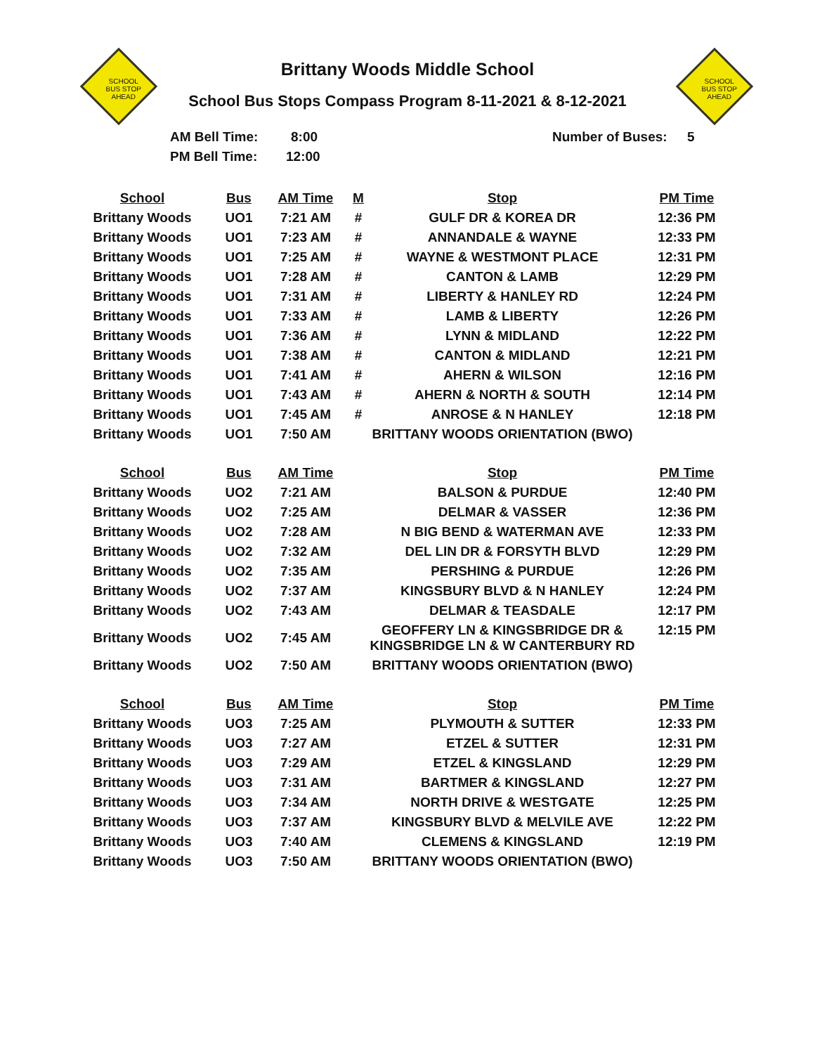SCHOOL
BUS STOP
AHEAD
SCHOOL
BUS STOP
AHEAD
Brittany Woods Middle School
School Bus Stops Compass Program 8-11-2021 & 8-12-2021
| AM Bell Time: | 8:00 | Number of Buses: | 5 |
| PM Bell Time: | 12:00 | | |
| School | Bus | AM Time | M | Stop | PM Time |
| --- | --- | --- | --- | --- | --- |
| Brittany Woods | UO1 | 7:21 AM | # | GULF DR & KOREA DR | 12:36 PM |
| Brittany Woods | UO1 | 7:23 AM | # | ANNANDALE & WAYNE | 12:33 PM |
| Brittany Woods | UO1 | 7:25 AM | # | WAYNE & WESTMONT PLACE | 12:31 PM |
| Brittany Woods | UO1 | 7:28 AM | # | CANTON & LAMB | 12:29 PM |
| Brittany Woods | UO1 | 7:31 AM | # | LIBERTY & HANLEY RD | 12:24 PM |
| Brittany Woods | UO1 | 7:33 AM | # | LAMB & LIBERTY | 12:26 PM |
| Brittany Woods | UO1 | 7:36 AM | # | LYNN & MIDLAND | 12:22 PM |
| Brittany Woods | UO1 | 7:38 AM | # | CANTON & MIDLAND | 12:21 PM |
| Brittany Woods | UO1 | 7:41 AM | # | AHERN & WILSON | 12:16 PM |
| Brittany Woods | UO1 | 7:43 AM | # | AHERN & NORTH & SOUTH | 12:14 PM |
| Brittany Woods | UO1 | 7:45 AM | # | ANROSE & N HANLEY | 12:18 PM |
| Brittany Woods | UO1 | 7:50 AM | | BRITTANY WOODS ORIENTATION (BWO) | |
| School | Bus | AM Time | | Stop | PM Time |
| Brittany Woods | UO2 | 7:21 AM | | BALSON & PURDUE | 12:40 PM |
| Brittany Woods | UO2 | 7:25 AM | | DELMAR & VASSER | 12:36 PM |
| Brittany Woods | UO2 | 7:28 AM | | N BIG BEND & WATERMAN AVE | 12:33 PM |
| Brittany Woods | UO2 | 7:32 AM | | DEL LIN DR & FORSYTH BLVD | 12:29 PM |
| Brittany Woods | UO2 | 7:35 AM | | PERSHING & PURDUE | 12:26 PM |
| Brittany Woods | UO2 | 7:37 AM | | KINGSBURY BLVD & N HANLEY | 12:24 PM |
| Brittany Woods | UO2 | 7:43 AM | | DELMAR & TEASDALE | 12:17 PM |
| Brittany Woods | UO2 | 7:45 AM | | GEOFFERY LN & KINGSBRIDGE DR & KINGSBRIDGE LN & W CANTERBURY RD | 12:15 PM |
| Brittany Woods | UO2 | 7:50 AM | | BRITTANY WOODS ORIENTATION (BWO) | |
| School | Bus | AM Time | | Stop | PM Time |
| Brittany Woods | UO3 | 7:25 AM | | PLYMOUTH & SUTTER | 12:33 PM |
| Brittany Woods | UO3 | 7:27 AM | | ETZEL & SUTTER | 12:31 PM |
| Brittany Woods | UO3 | 7:29 AM | | ETZEL & KINGSLAND | 12:29 PM |
| Brittany Woods | UO3 | 7:31 AM | | BARTMER & KINGSLAND | 12:27 PM |
| Brittany Woods | UO3 | 7:34 AM | | NORTH DRIVE & WESTGATE | 12:25 PM |
| Brittany Woods | UO3 | 7:37 AM | | KINGSBURY BLVD & MELVILE AVE | 12:22 PM |
| Brittany Woods | UO3 | 7:40 AM | | CLEMENS & KINGSLAND | 12:19 PM |
| Brittany Woods | UO3 | 7:50 AM | | BRITTANY WOODS ORIENTATION (BWO) | |